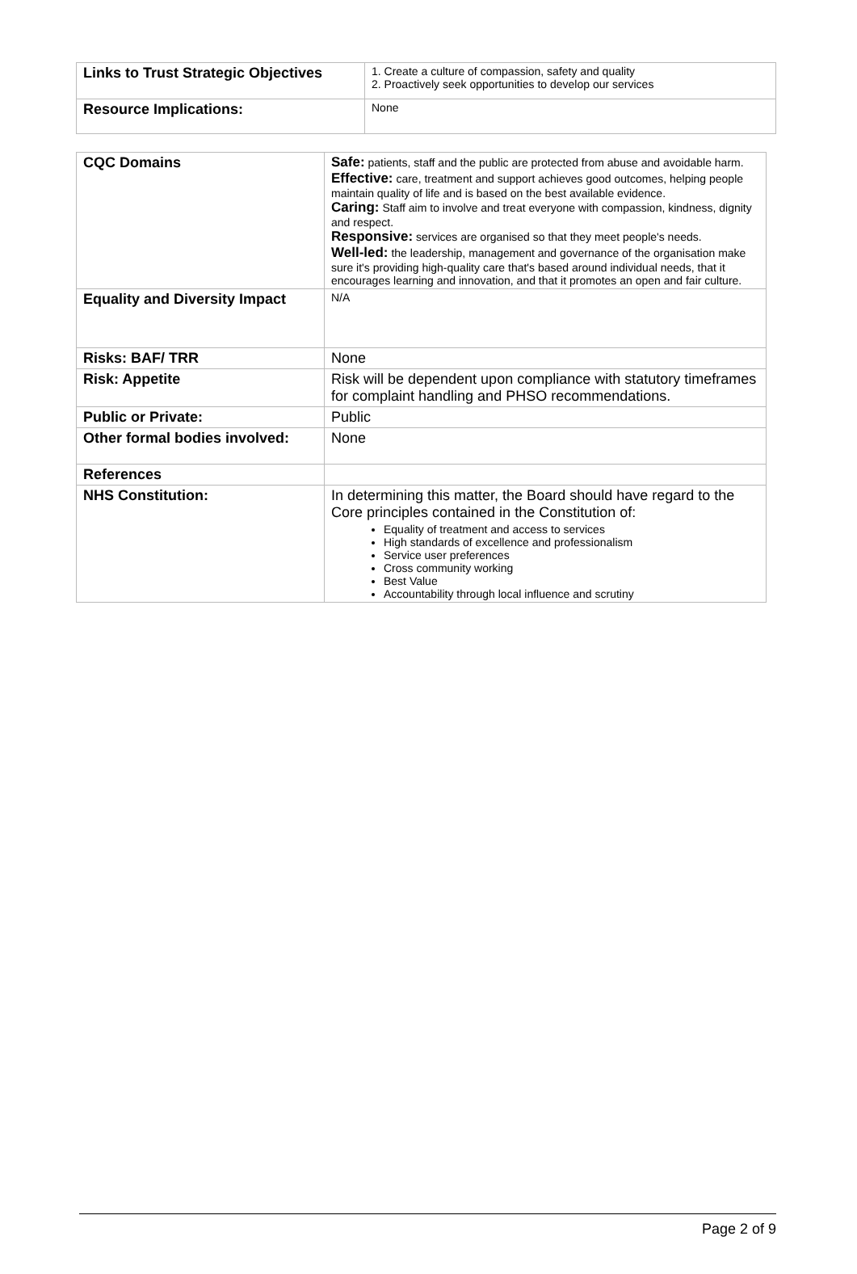| Links to Trust Strategic Objectives | 1. Create a culture of compassion, safety and quality 2. Proactively seek opportunities to develop our services |
| Resource Implications: | None |
| CQC Domains | Safe: patients, staff and the public are protected from abuse and avoidable harm. Effective: care, treatment and support achieves good outcomes, helping people maintain quality of life and is based on the best available evidence. Caring: Staff aim to involve and treat everyone with compassion, kindness, dignity and respect. Responsive: services are organised so that they meet people's needs. Well-led: the leadership, management and governance of the organisation make sure it's providing high-quality care that's based around individual needs, that it encourages learning and innovation, and that it promotes an open and fair culture. |
| Equality and Diversity Impact | N/A |
| Risks: BAF/ TRR | None |
| Risk: Appetite | Risk will be dependent upon compliance with statutory timeframes for complaint handling and PHSO recommendations. |
| Public or Private: | Public |
| Other formal bodies involved: | None |
| References | |
| NHS Constitution: | In determining this matter, the Board should have regard to the Core principles contained in the Constitution of: Equality of treatment and access to services High standards of excellence and professionalism Service user preferences Cross community working Best Value Accountability through local influence and scrutiny |
Page 2 of 9